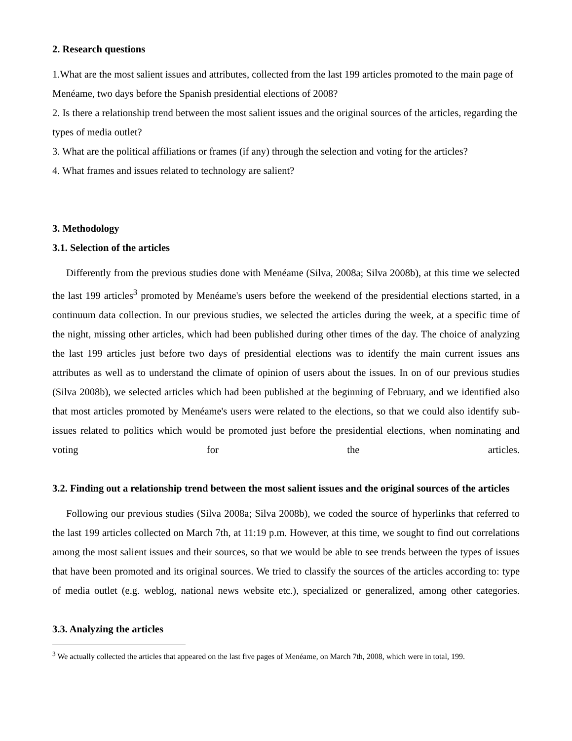2. Research questions
1.What are the most salient issues and attributes, collected from the last 199 articles promoted to the main page of Menéame, two days before the Spanish presidential elections of 2008?
2. Is there a relationship trend between the most salient issues and the original sources of the articles, regarding the types of media outlet?
3. What are the political affiliations or frames (if any) through the selection and voting for the articles?
4. What frames and issues related to technology are salient?
3. Methodology
3.1. Selection of the articles
Differently from the previous studies done with Menéame (Silva, 2008a; Silva 2008b), at this time we selected the last 199 articles<sup>3</sup> promoted by Menéame's users before the weekend of the presidential elections started, in a continuum data collection. In our previous studies, we selected the articles during the week, at a specific time of the night, missing other articles, which had been published during other times of the day. The choice of analyzing the last 199 articles just before two days of presidential elections was to identify the main current issues ans attributes as well as to understand the climate of opinion of users about the issues. In on of our previous studies (Silva 2008b), we selected articles which had been published at the beginning of February, and we identified also that most articles promoted by Menéame's users were related to the elections, so that we could also identify sub-issues related to politics which would be promoted just before the presidential elections, when nominating and voting for the articles.
3.2. Finding out a relationship trend between the most salient issues and the original sources of the articles
Following our previous studies (Silva 2008a; Silva 2008b), we coded the source of hyperlinks that referred to the last 199 articles collected on March 7th, at 11:19 p.m. However, at this time, we sought to find out correlations among the most salient issues and their sources, so that we would be able to see trends between the types of issues that have been promoted and its original sources. We tried to classify the sources of the articles according to: type of media outlet (e.g. weblog, national news website etc.), specialized or generalized, among other categories.
3.3. Analyzing the articles
<sup>3</sup> We actually collected the articles that appeared on the last five pages of Menéame, on March 7th, 2008, which were in total, 199.